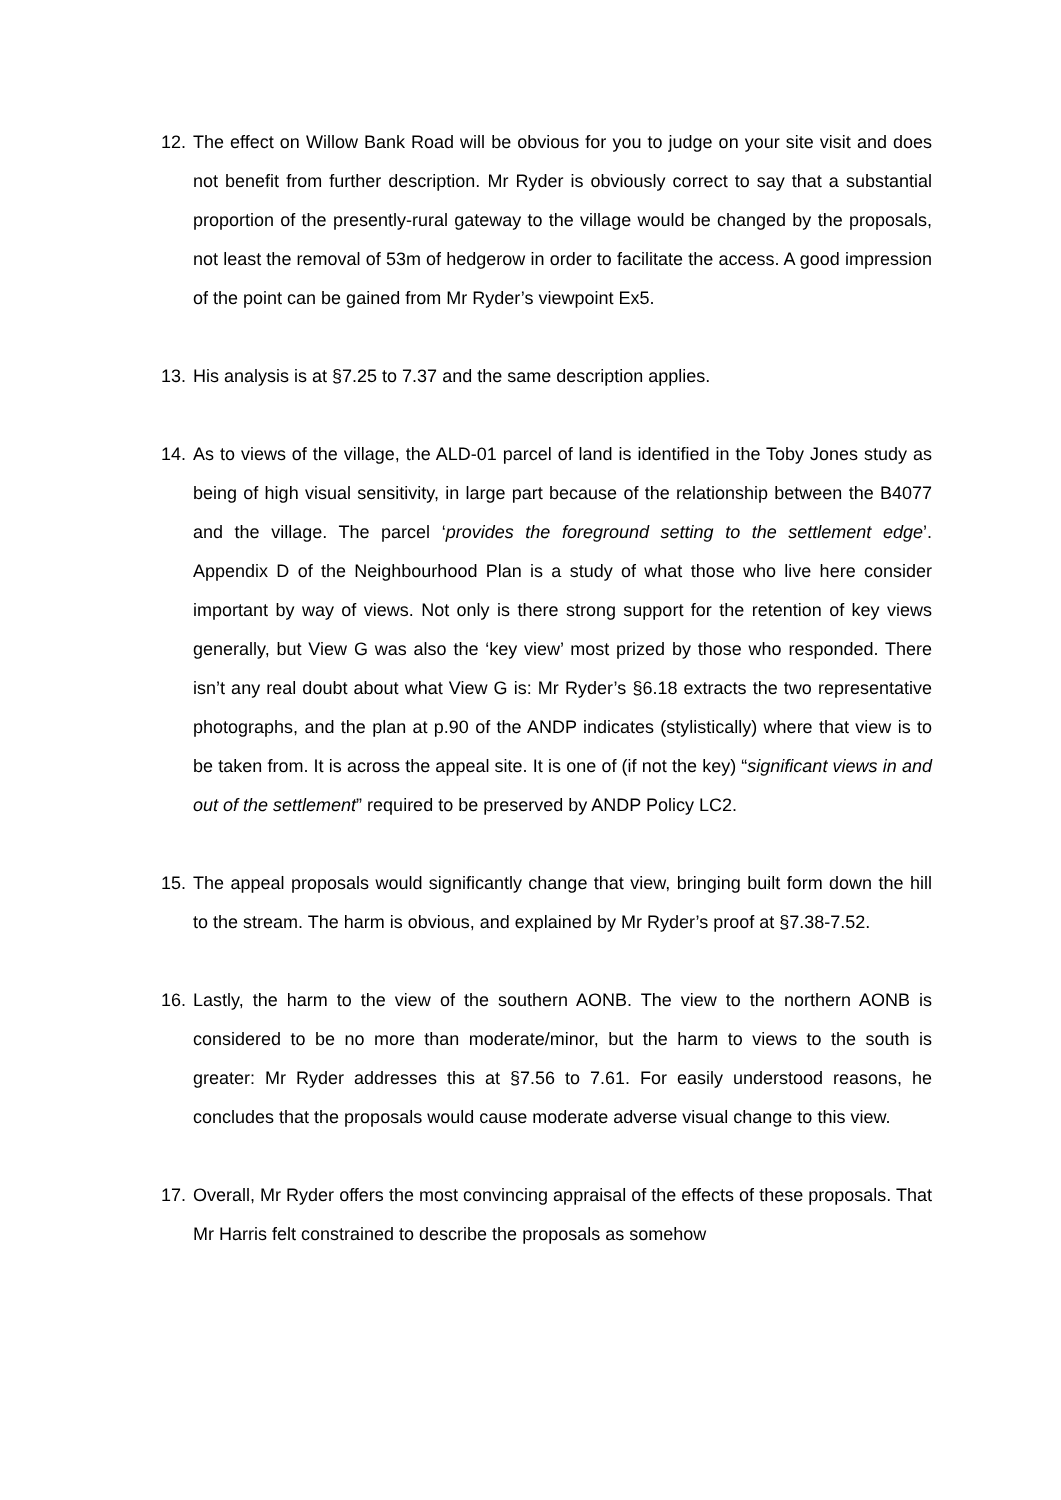12. The effect on Willow Bank Road will be obvious for you to judge on your site visit and does not benefit from further description. Mr Ryder is obviously correct to say that a substantial proportion of the presently-rural gateway to the village would be changed by the proposals, not least the removal of 53m of hedgerow in order to facilitate the access. A good impression of the point can be gained from Mr Ryder’s viewpoint Ex5.
13. His analysis is at §7.25 to 7.37 and the same description applies.
14. As to views of the village, the ALD-01 parcel of land is identified in the Toby Jones study as being of high visual sensitivity, in large part because of the relationship between the B4077 and the village. The parcel ‘provides the foreground setting to the settlement edge’. Appendix D of the Neighbourhood Plan is a study of what those who live here consider important by way of views. Not only is there strong support for the retention of key views generally, but View G was also the ‘key view’ most prized by those who responded. There isn’t any real doubt about what View G is: Mr Ryder’s §6.18 extracts the two representative photographs, and the plan at p.90 of the ANDP indicates (stylistically) where that view is to be taken from. It is across the appeal site. It is one of (if not the key) “significant views in and out of the settlement” required to be preserved by ANDP Policy LC2.
15. The appeal proposals would significantly change that view, bringing built form down the hill to the stream. The harm is obvious, and explained by Mr Ryder’s proof at §7.38-7.52.
16. Lastly, the harm to the view of the southern AONB. The view to the northern AONB is considered to be no more than moderate/minor, but the harm to views to the south is greater: Mr Ryder addresses this at §7.56 to 7.61. For easily understood reasons, he concludes that the proposals would cause moderate adverse visual change to this view.
17. Overall, Mr Ryder offers the most convincing appraisal of the effects of these proposals. That Mr Harris felt constrained to describe the proposals as somehow